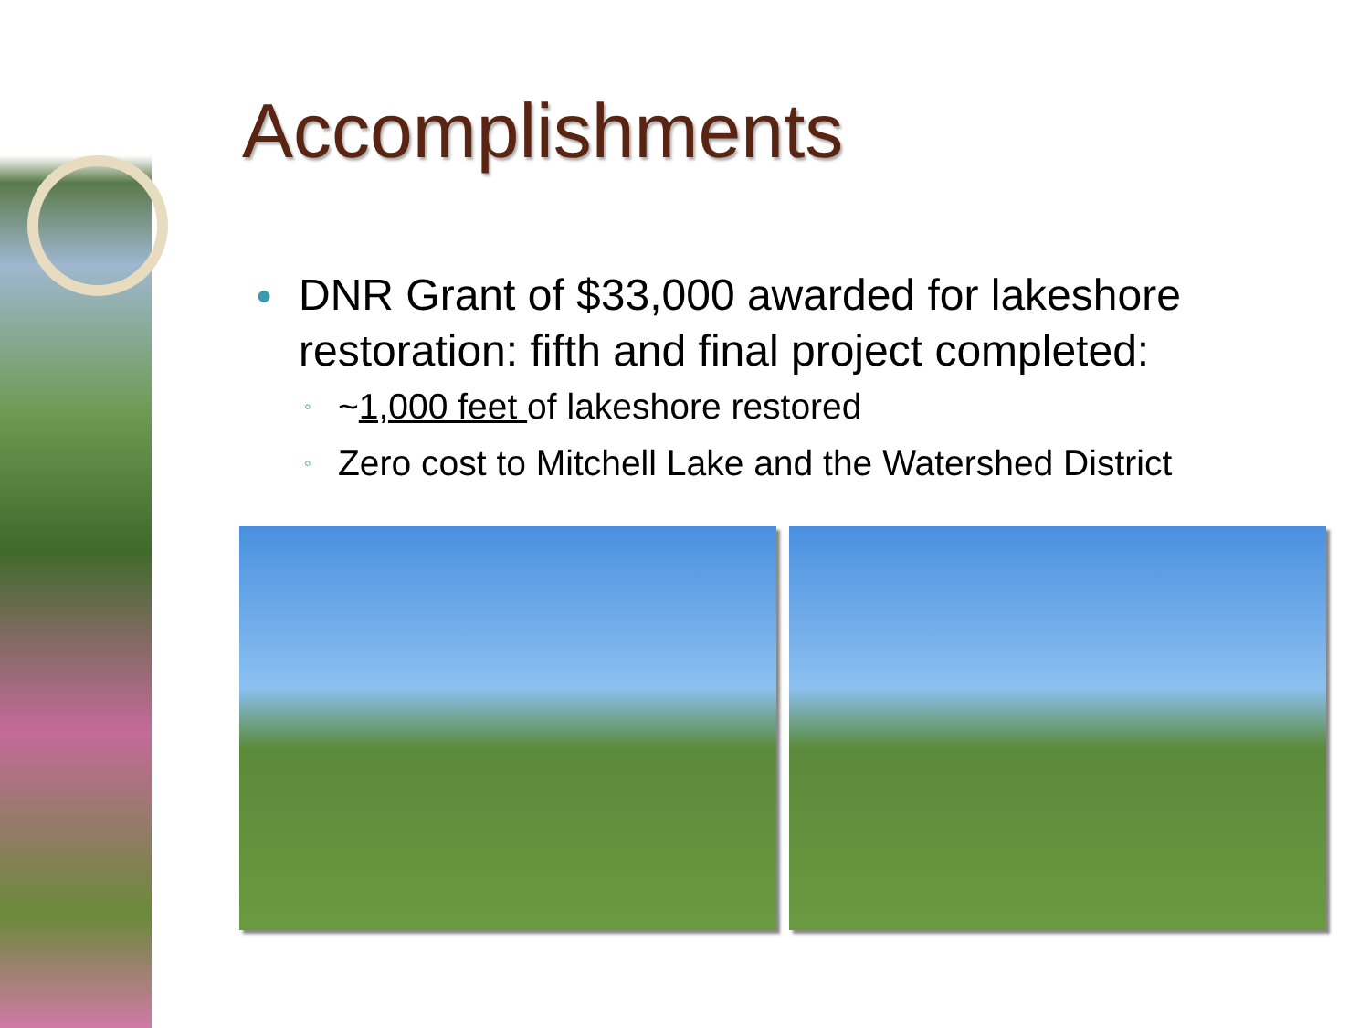Accomplishments
● DNR Grant of $33,000 awarded for lakeshore restoration: fifth and final project completed:
◦ ~1,000 feet of lakeshore restored
◦ Zero cost to Mitchell Lake and the Watershed District